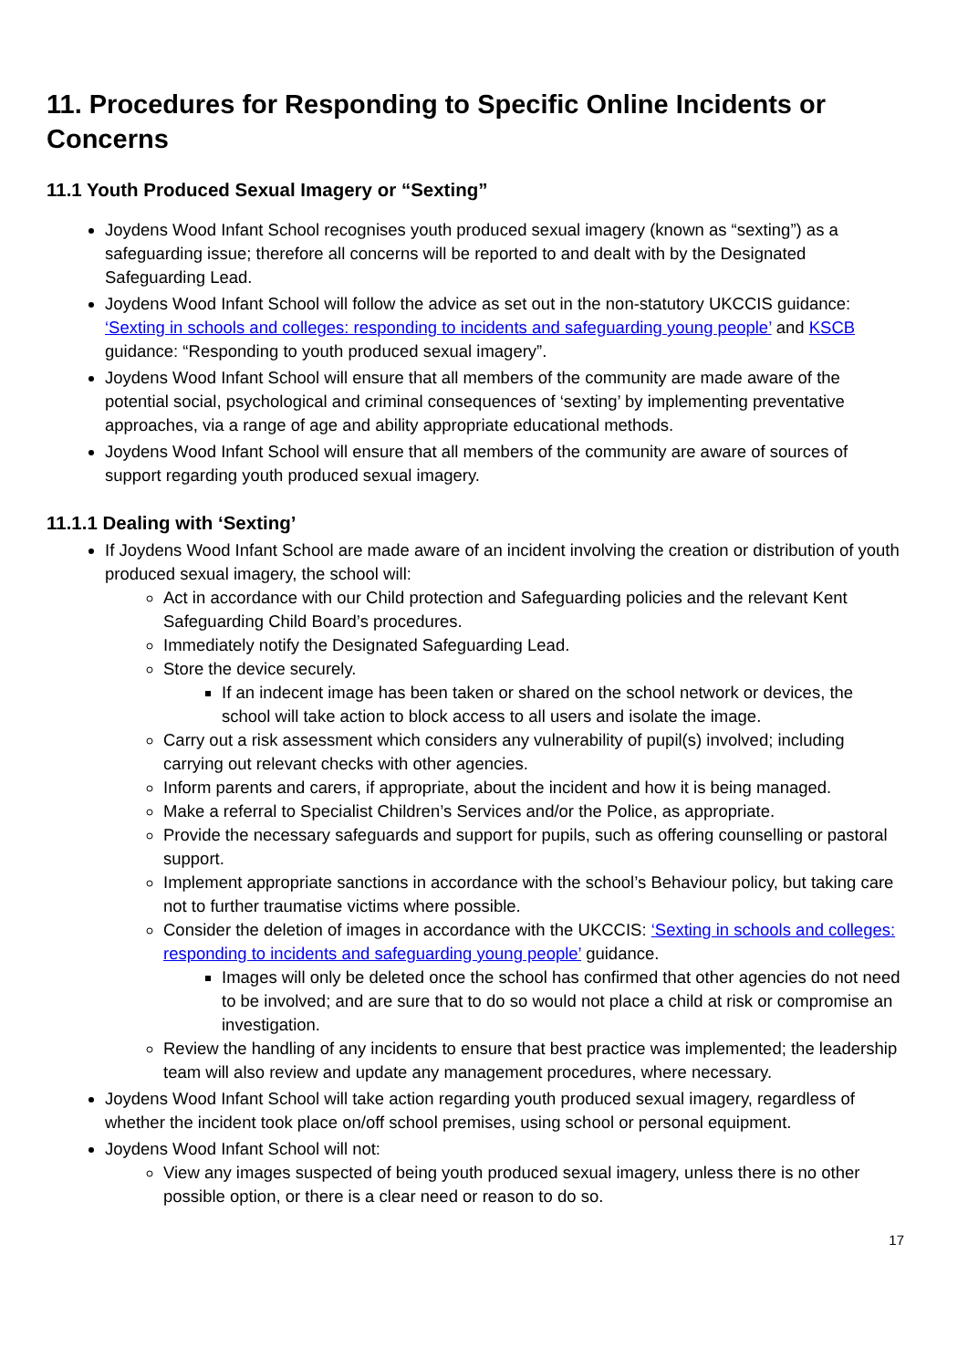11. Procedures for Responding to Specific Online Incidents or Concerns
11.1 Youth Produced Sexual Imagery or “Sexting”
Joydens Wood Infant School recognises youth produced sexual imagery (known as “sexting”) as a safeguarding issue; therefore all concerns will be reported to and dealt with by the Designated Safeguarding Lead.
Joydens Wood Infant School will follow the advice as set out in the non-statutory UKCCIS guidance: ‘Sexting in schools and colleges: responding to incidents and safeguarding young people’ and KSCB guidance: “Responding to youth produced sexual imagery”.
Joydens Wood Infant School will ensure that all members of the community are made aware of the potential social, psychological and criminal consequences of ‘sexting’ by implementing preventative approaches, via a range of age and ability appropriate educational methods.
Joydens Wood Infant School will ensure that all members of the community are aware of sources of support regarding youth produced sexual imagery.
11.1.1 Dealing with ‘Sexting’
If Joydens Wood Infant School are made aware of an incident involving the creation or distribution of youth produced sexual imagery, the school will:
Act in accordance with our Child protection and Safeguarding policies and the relevant Kent Safeguarding Child Board’s procedures.
Immediately notify the Designated Safeguarding Lead.
Store the device securely.
If an indecent image has been taken or shared on the school network or devices, the school will take action to block access to all users and isolate the image.
Carry out a risk assessment which considers any vulnerability of pupil(s) involved; including carrying out relevant checks with other agencies.
Inform parents and carers, if appropriate, about the incident and how it is being managed.
Make a referral to Specialist Children’s Services and/or the Police, as appropriate.
Provide the necessary safeguards and support for pupils, such as offering counselling or pastoral support.
Implement appropriate sanctions in accordance with the school’s Behaviour policy, but taking care not to further traumatise victims where possible.
Consider the deletion of images in accordance with the UKCCIS: ‘Sexting in schools and colleges: responding to incidents and safeguarding young people’ guidance.
Images will only be deleted once the school has confirmed that other agencies do not need to be involved; and are sure that to do so would not place a child at risk or compromise an investigation.
Review the handling of any incidents to ensure that best practice was implemented; the leadership team will also review and update any management procedures, where necessary.
Joydens Wood Infant School will take action regarding youth produced sexual imagery, regardless of whether the incident took place on/off school premises, using school or personal equipment.
Joydens Wood Infant School will not:
View any images suspected of being youth produced sexual imagery, unless there is no other possible option, or there is a clear need or reason to do so.
17